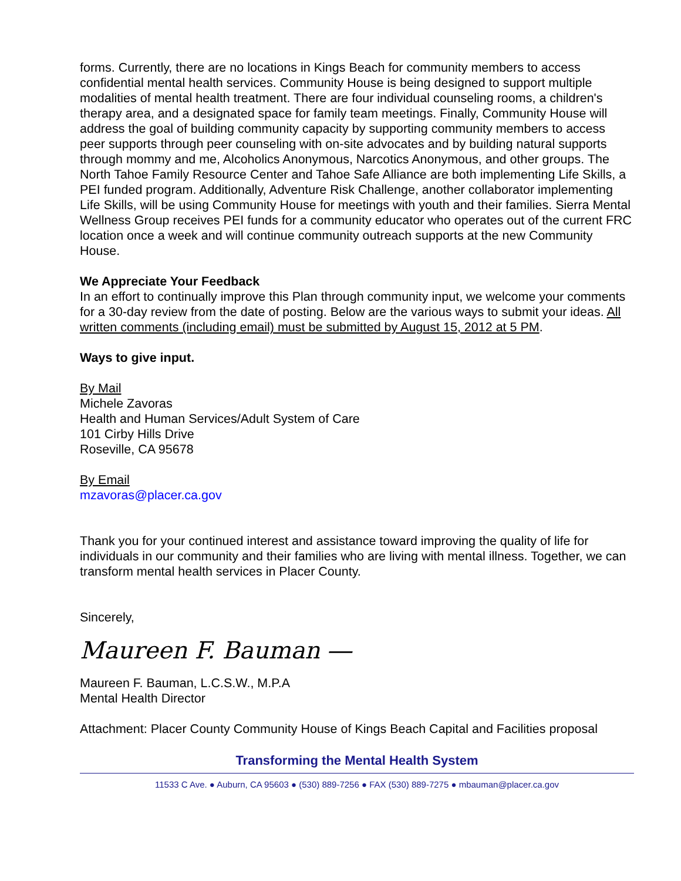forms. Currently, there are no locations in Kings Beach for community members to access confidential mental health services. Community House is being designed to support multiple modalities of mental health treatment. There are four individual counseling rooms, a children's therapy area, and a designated space for family team meetings. Finally, Community House will address the goal of building community capacity by supporting community members to access peer supports through peer counseling with on-site advocates and by building natural supports through mommy and me, Alcoholics Anonymous, Narcotics Anonymous, and other groups. The North Tahoe Family Resource Center and Tahoe Safe Alliance are both implementing Life Skills, a PEI funded program. Additionally, Adventure Risk Challenge, another collaborator implementing Life Skills, will be using Community House for meetings with youth and their families. Sierra Mental Wellness Group receives PEI funds for a community educator who operates out of the current FRC location once a week and will continue community outreach supports at the new Community House.
We Appreciate Your Feedback
In an effort to continually improve this Plan through community input, we welcome your comments for a 30-day review from the date of posting. Below are the various ways to submit your ideas. All written comments (including email) must be submitted by August 15, 2012 at 5 PM.
Ways to give input.
By Mail
Michele Zavoras
Health and Human Services/Adult System of Care
101 Cirby Hills Drive
Roseville, CA 95678
By Email
mzavoras@placer.ca.gov
Thank you for your continued interest and assistance toward improving the quality of life for individuals in our community and their families who are living with mental illness. Together, we can transform mental health services in Placer County.
Sincerely,
Maureen F. Bauman ―
Maureen F. Bauman, L.C.S.W., M.P.A
Mental Health Director
Attachment: Placer County Community House of Kings Beach Capital and Facilities proposal
Transforming the Mental Health System
11533 C Ave. ● Auburn, CA 95603 ● (530) 889-7256 ● FAX (530) 889-7275 ● mbauman@placer.ca.gov